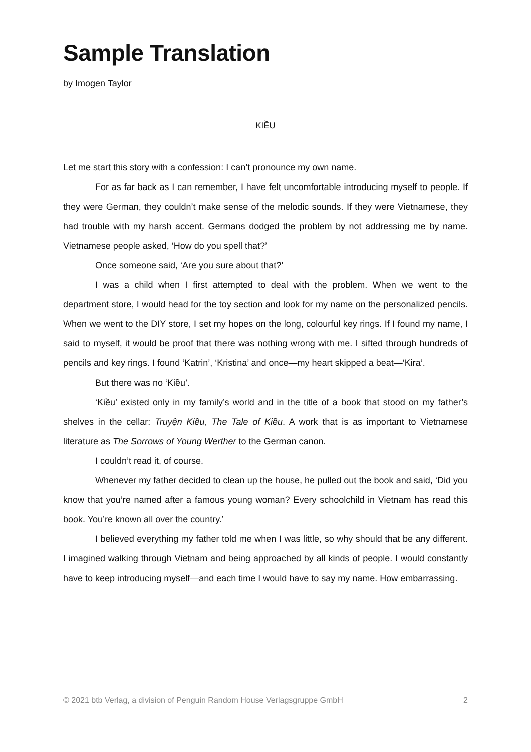Sample Translation
by Imogen Taylor
KIỀU
Let me start this story with a confession: I can’t pronounce my own name.
For as far back as I can remember, I have felt uncomfortable introducing myself to people. If they were German, they couldn’t make sense of the melodic sounds. If they were Vietnamese, they had trouble with my harsh accent. Germans dodged the problem by not addressing me by name. Vietnamese people asked, ‘How do you spell that?’
Once someone said, ‘Are you sure about that?’
I was a child when I first attempted to deal with the problem. When we went to the department store, I would head for the toy section and look for my name on the personalized pencils. When we went to the DIY store, I set my hopes on the long, colourful key rings. If I found my name, I said to myself, it would be proof that there was nothing wrong with me. I sifted through hundreds of pencils and key rings. I found ‘Katrin’, ‘Kristina’ and once—my heart skipped a beat—‘Kira’.
But there was no ‘Kiều’.
‘Kiều’ existed only in my family’s world and in the title of a book that stood on my father’s shelves in the cellar: Truyện Kiều, The Tale of Kiều. A work that is as important to Vietnamese literature as The Sorrows of Young Werther to the German canon.
I couldn’t read it, of course.
Whenever my father decided to clean up the house, he pulled out the book and said, ‘Did you know that you’re named after a famous young woman? Every schoolchild in Vietnam has read this book. You’re known all over the country.’
I believed everything my father told me when I was little, so why should that be any different. I imagined walking through Vietnam and being approached by all kinds of people. I would constantly have to keep introducing myself—and each time I would have to say my name. How embarrassing.
© 2021 btb Verlag, a division of Penguin Random House Verlagsgruppe GmbH 2